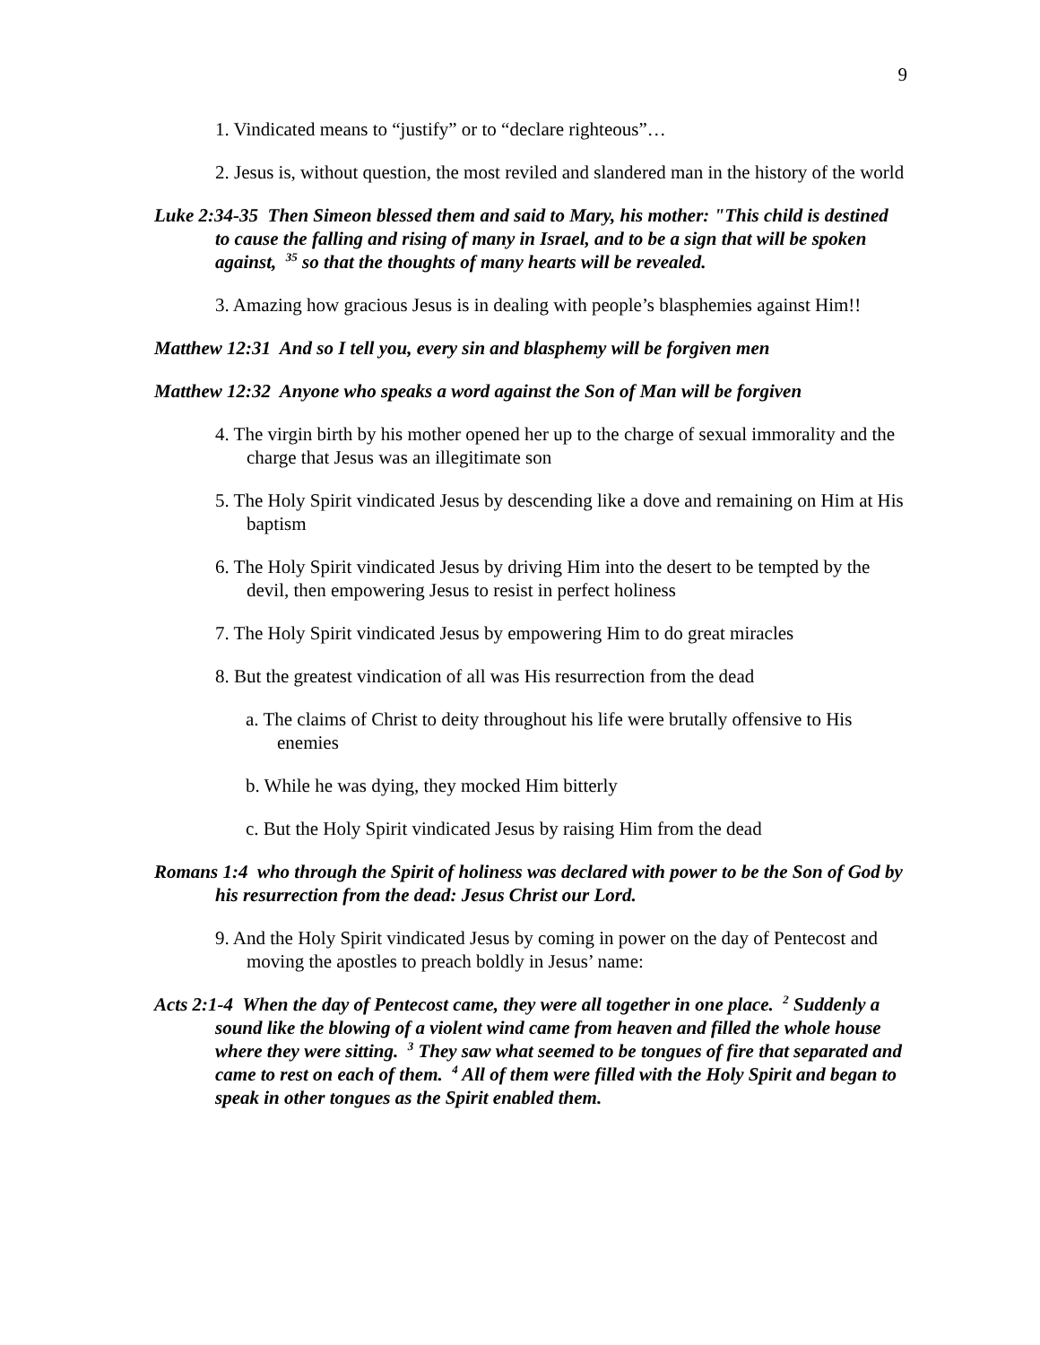9
1. Vindicated means to “justify” or to “declare righteous”…
2. Jesus is, without question, the most reviled and slandered man in the history of the world
Luke 2:34-35 Then Simeon blessed them and said to Mary, his mother: "This child is destined to cause the falling and rising of many in Israel, and to be a sign that will be spoken against, <sup>35</sup> so that the thoughts of many hearts will be revealed.
3. Amazing how gracious Jesus is in dealing with people’s blasphemies against Him!!
Matthew 12:31 And so I tell you, every sin and blasphemy will be forgiven men
Matthew 12:32 Anyone who speaks a word against the Son of Man will be forgiven
4. The virgin birth by his mother opened her up to the charge of sexual immorality and the charge that Jesus was an illegitimate son
5. The Holy Spirit vindicated Jesus by descending like a dove and remaining on Him at His baptism
6. The Holy Spirit vindicated Jesus by driving Him into the desert to be tempted by the devil, then empowering Jesus to resist in perfect holiness
7. The Holy Spirit vindicated Jesus by empowering Him to do great miracles
8. But the greatest vindication of all was His resurrection from the dead
a. The claims of Christ to deity throughout his life were brutally offensive to His enemies
b. While he was dying, they mocked Him bitterly
c. But the Holy Spirit vindicated Jesus by raising Him from the dead
Romans 1:4 who through the Spirit of holiness was declared with power to be the Son of God by his resurrection from the dead: Jesus Christ our Lord.
9. And the Holy Spirit vindicated Jesus by coming in power on the day of Pentecost and moving the apostles to preach boldly in Jesus’ name:
Acts 2:1-4 When the day of Pentecost came, they were all together in one place. <sup>2</sup> Suddenly a sound like the blowing of a violent wind came from heaven and filled the whole house where they were sitting. <sup>3</sup> They saw what seemed to be tongues of fire that separated and came to rest on each of them. <sup>4</sup> All of them were filled with the Holy Spirit and began to speak in other tongues as the Spirit enabled them.